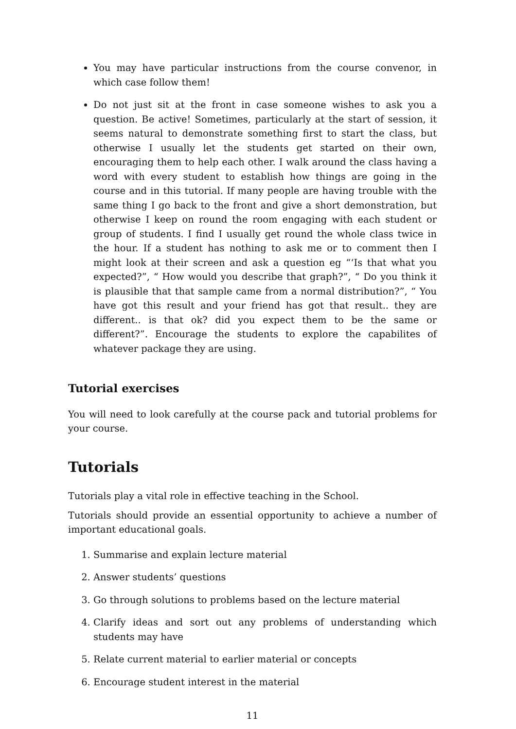You may have particular instructions from the course convenor, in which case follow them!
Do not just sit at the front in case someone wishes to ask you a question. Be active! Sometimes, particularly at the start of session, it seems natural to demonstrate something first to start the class, but otherwise I usually let the students get started on their own, encouraging them to help each other. I walk around the class having a word with every student to establish how things are going in the course and in this tutorial. If many people are having trouble with the same thing I go back to the front and give a short demonstration, but otherwise I keep on round the room engaging with each student or group of students. I find I usually get round the whole class twice in the hour. If a student has nothing to ask me or to comment then I might look at their screen and ask a question eg “‘Is that what you expected?”, “ How would you describe that graph?”, “ Do you think it is plausible that that sample came from a normal distribution?”, “ You have got this result and your friend has got that result.. they are different.. is that ok? did you expect them to be the same or different?”. Encourage the students to explore the capabilites of whatever package they are using.
Tutorial exercises
You will need to look carefully at the course pack and tutorial problems for your course.
Tutorials
Tutorials play a vital role in effective teaching in the School.
Tutorials should provide an essential opportunity to achieve a number of important educational goals.
1. Summarise and explain lecture material
2. Answer students’ questions
3. Go through solutions to problems based on the lecture material
4. Clarify ideas and sort out any problems of understanding which students may have
5. Relate current material to earlier material or concepts
6. Encourage student interest in the material
11